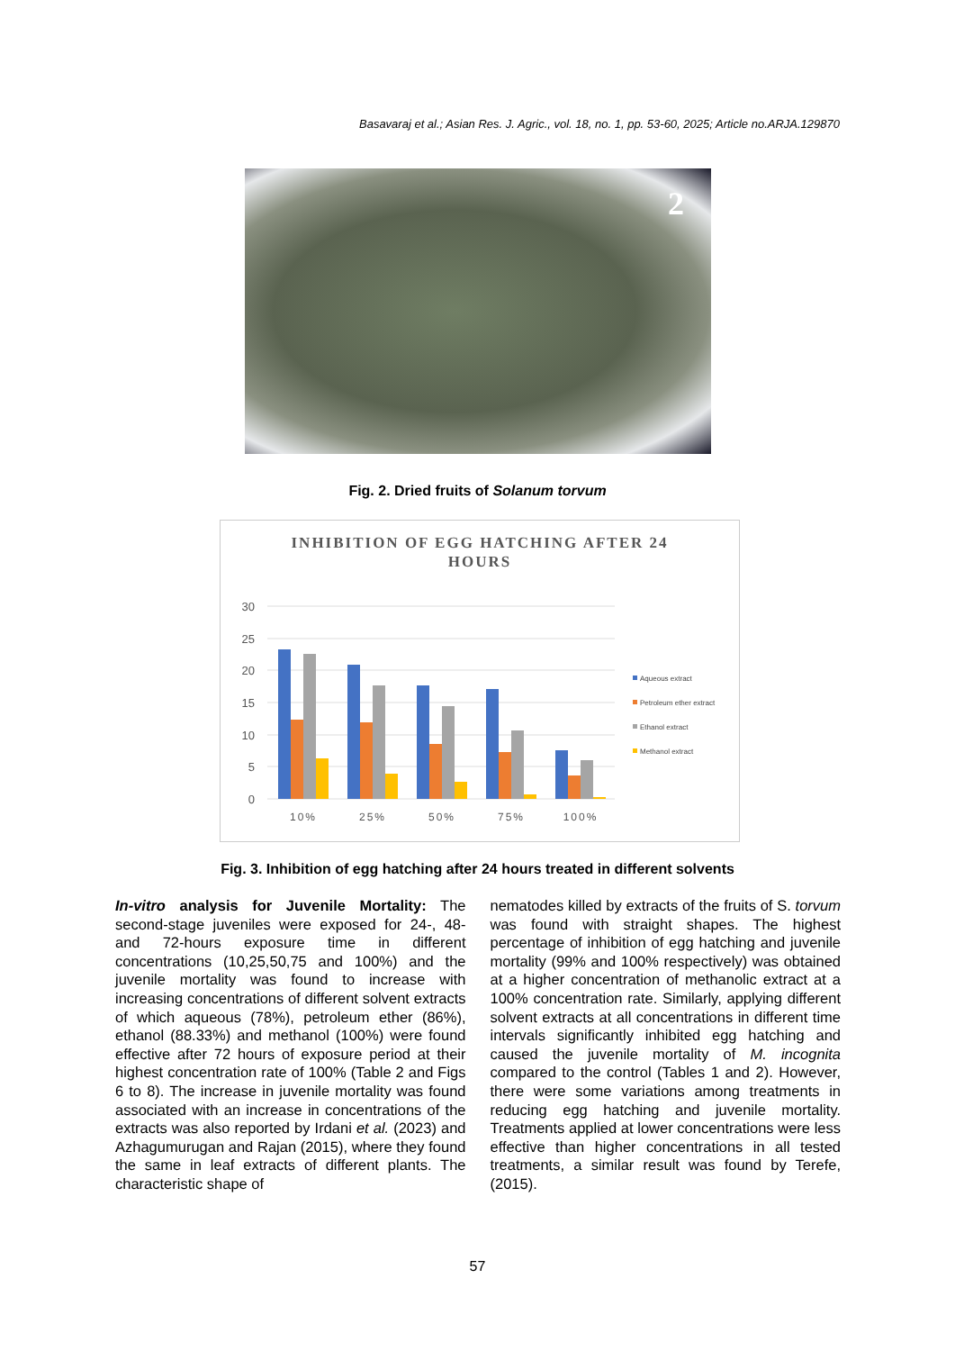Basavaraj et al.; Asian Res. J. Agric., vol. 18, no. 1, pp. 53-60, 2025; Article no.ARJA.129870
2
Fig. 2. Dried fruits of Solanum torvum
INHIBITION OF EGG HATCHING AFTER 24
HOURS
30
25
20
15
10
5
0
10%
25%
50%
75%
100%
Aqueous extract
Petroleum ether extract
Ethanol extract
Methanol extract
Fig. 3. Inhibition of egg hatching after 24 hours treated in different solvents
In-vitro analysis for Juvenile Mortality: The second-stage juveniles were exposed for 24-, 48- and 72-hours exposure time in different concentrations (10,25,50,75 and 100%) and the juvenile mortality was found to increase with increasing concentrations of different solvent extracts of which aqueous (78%), petroleum ether (86%), ethanol (88.33%) and methanol (100%) were found effective after 72 hours of exposure period at their highest concentration rate of 100% (Table 2 and Figs 6 to 8). The increase in juvenile mortality was found associated with an increase in concentrations of the extracts was also reported by Irdani et al. (2023) and Azhagumurugan and Rajan (2015), where they found the same in leaf extracts of different plants. The characteristic shape of
nematodes killed by extracts of the fruits of S. torvum was found with straight shapes. The highest percentage of inhibition of egg hatching and juvenile mortality (99% and 100% respectively) was obtained at a higher concentration of methanolic extract at a 100% concentration rate. Similarly, applying different solvent extracts at all concentrations in different time intervals significantly inhibited egg hatching and caused the juvenile mortality of M. incognita compared to the control (Tables 1 and 2). However, there were some variations among treatments in reducing egg hatching and juvenile mortality. Treatments applied at lower concentrations were less effective than higher concentrations in all tested treatments, a similar result was found by Terefe, (2015).
57